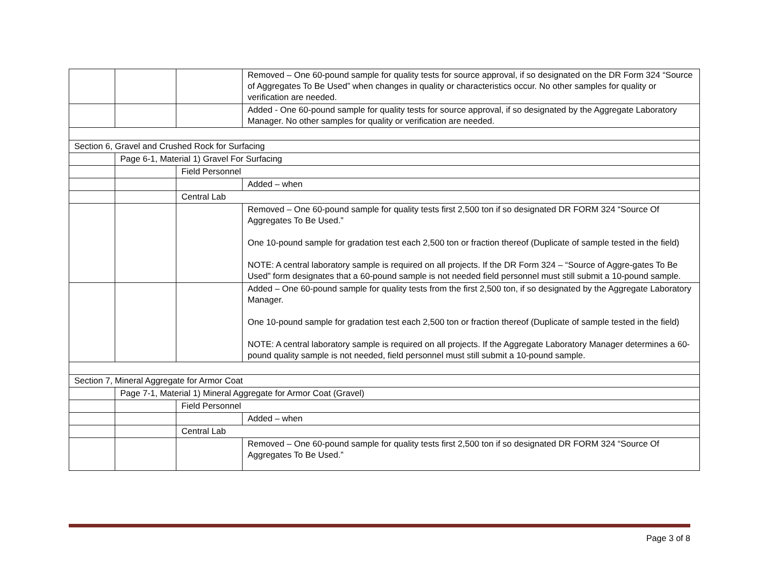| | | | Removed – One 60-pound sample for quality tests for source approval, if so designated on the DR Form 324 “Source of Aggregates To Be Used” when changes in quality or characteristics occur. No other samples for quality or verification are needed. |
| | | | Added - One 60-pound sample for quality tests for source approval, if so designated by the Aggregate Laboratory Manager. No other samples for quality or verification are needed. |
| Section 6, Gravel and Crushed Rock for Surfacing | | | |
| | Page 6-1, Material 1) Gravel For Surfacing | | |
| | | Field Personnel | |
| | | | Added – when |
| | | Central Lab | |
| | | | Removed – One 60-pound sample for quality tests first 2,500 ton if so designated DR FORM 324 “Source Of Aggregates To Be Used.” One 10-pound sample for gradation test each 2,500 ton or fraction thereof (Duplicate of sample tested in the field) NOTE: A central laboratory sample is required on all projects. If the DR Form 324 – “Source of Aggre-gates To Be Used” form designates that a 60-pound sample is not needed field personnel must still submit a 10-pound sample. |
| | | | Added – One 60-pound sample for quality tests from the first 2,500 ton, if so designated by the Aggregate Laboratory Manager. One 10-pound sample for gradation test each 2,500 ton or fraction thereof (Duplicate of sample tested in the field) NOTE: A central laboratory sample is required on all projects. If the Aggregate Laboratory Manager determines a 60-pound quality sample is not needed, field personnel must still submit a 10-pound sample. |
| Section 7, Mineral Aggregate for Armor Coat | | | |
| | Page 7-1, Material 1) Mineral Aggregate for Armor Coat (Gravel) | | |
| | | Field Personnel | |
| | | | Added – when |
| | | Central Lab | |
| | | | Removed – One 60-pound sample for quality tests first 2,500 ton if so designated DR FORM 324 “Source Of Aggregates To Be Used.” |
Page 3 of 8